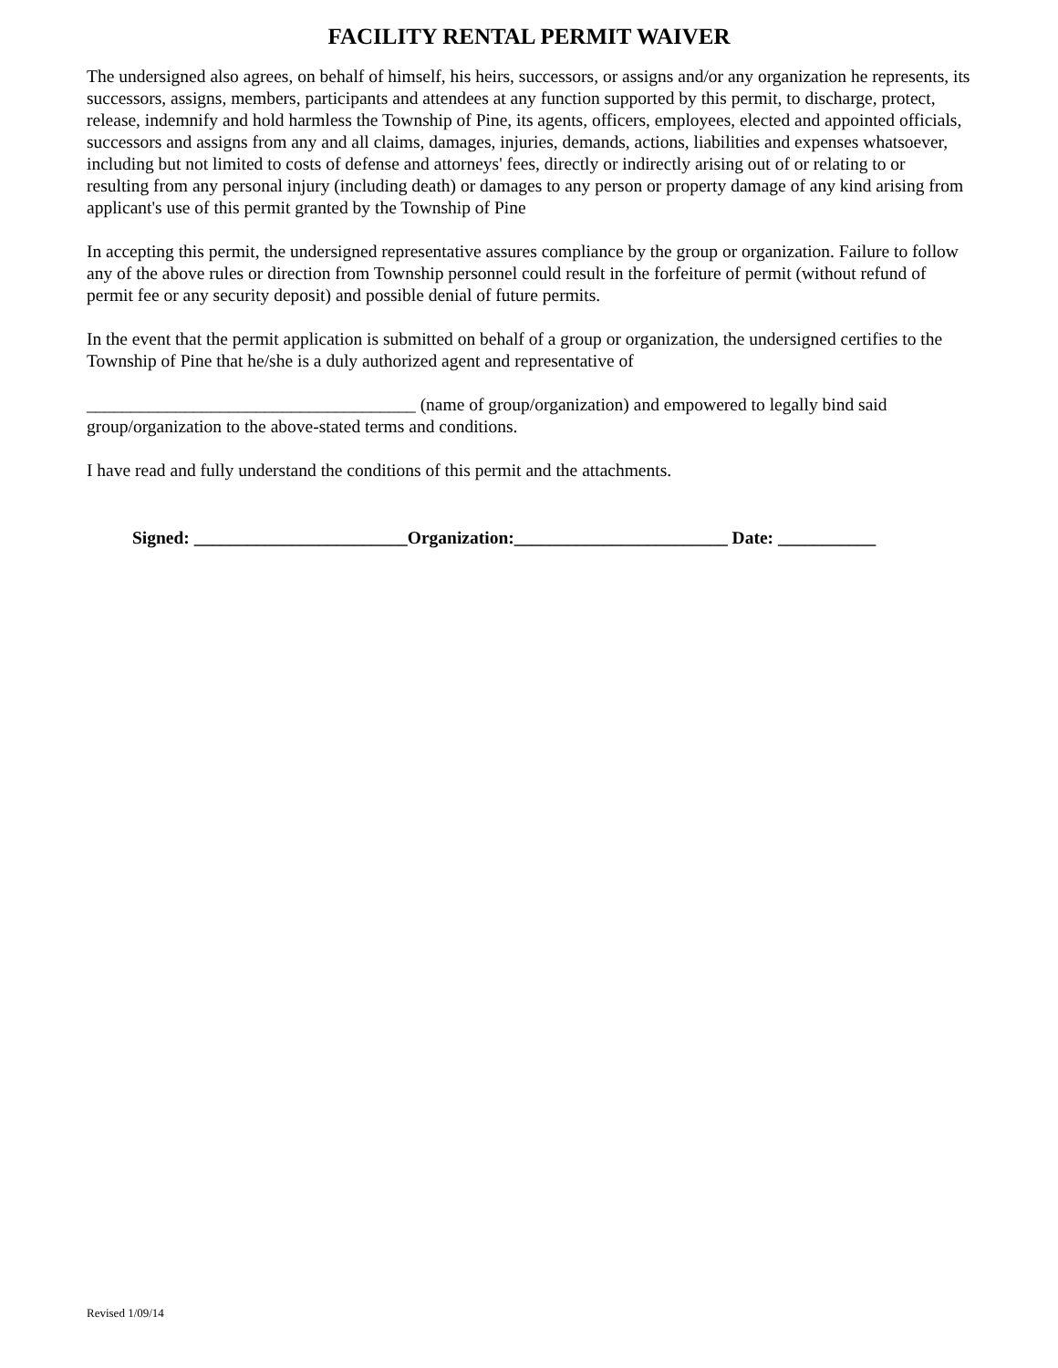FACILITY RENTAL PERMIT WAIVER
The undersigned also agrees, on behalf of himself, his heirs, successors, or assigns and/or any organization he represents, its successors, assigns, members, participants and attendees at any function supported by this permit, to discharge, protect, release, indemnify and hold harmless the Township of Pine, its agents, officers, employees, elected and appointed officials, successors and assigns from any and all claims, damages, injuries, demands, actions, liabilities and expenses whatsoever, including but not limited to costs of defense and attorneys' fees, directly or indirectly arising out of or relating to or resulting from any personal injury (including death) or damages to any person or property damage of any kind arising from applicant's use of this permit granted by the Township of Pine
In accepting this permit, the undersigned representative assures compliance by the group or organization. Failure to follow any of the above rules or direction from Township personnel could result in the forfeiture of permit (without refund of permit fee or any security deposit) and possible denial of future permits.
In the event that the permit application is submitted on behalf of a group or organization, the undersigned certifies to the Township of Pine that he/she is a duly authorized agent and representative of
_____________________________________ (name of group/organization) and empowered to legally bind said group/organization to the above-stated terms and conditions.
I have read and fully understand the conditions of this permit and the attachments.
Signed: ________________________Organization:________________________ Date: ___________
Revised 1/09/14